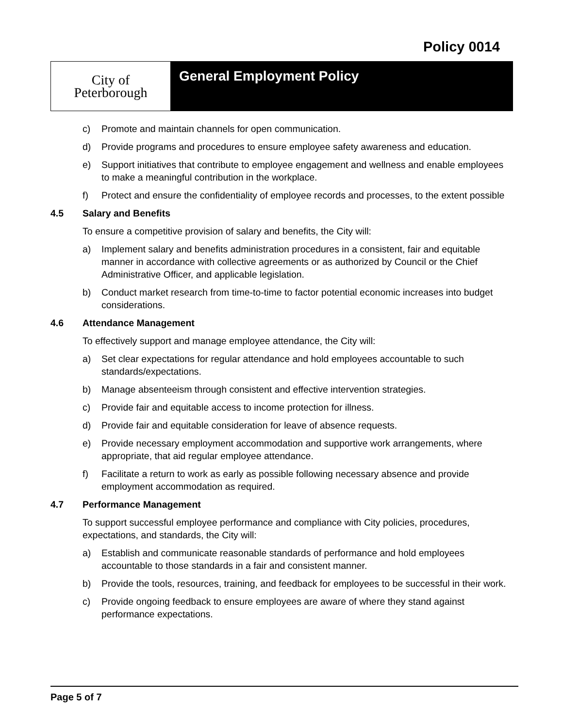Policy 0014
City of
Peterborough
General Employment Policy
c) Promote and maintain channels for open communication.
d) Provide programs and procedures to ensure employee safety awareness and education.
e) Support initiatives that contribute to employee engagement and wellness and enable employees to make a meaningful contribution in the workplace.
f) Protect and ensure the confidentiality of employee records and processes, to the extent possible
4.5 Salary and Benefits
To ensure a competitive provision of salary and benefits, the City will:
a) Implement salary and benefits administration procedures in a consistent, fair and equitable manner in accordance with collective agreements or as authorized by Council or the Chief Administrative Officer, and applicable legislation.
b) Conduct market research from time-to-time to factor potential economic increases into budget considerations.
4.6 Attendance Management
To effectively support and manage employee attendance, the City will:
a) Set clear expectations for regular attendance and hold employees accountable to such standards/expectations.
b) Manage absenteeism through consistent and effective intervention strategies.
c) Provide fair and equitable access to income protection for illness.
d) Provide fair and equitable consideration for leave of absence requests.
e) Provide necessary employment accommodation and supportive work arrangements, where appropriate, that aid regular employee attendance.
f) Facilitate a return to work as early as possible following necessary absence and provide employment accommodation as required.
4.7 Performance Management
To support successful employee performance and compliance with City policies, procedures, expectations, and standards, the City will:
a) Establish and communicate reasonable standards of performance and hold employees accountable to those standards in a fair and consistent manner.
b) Provide the tools, resources, training, and feedback for employees to be successful in their work.
c) Provide ongoing feedback to ensure employees are aware of where they stand against performance expectations.
Page 5 of 7